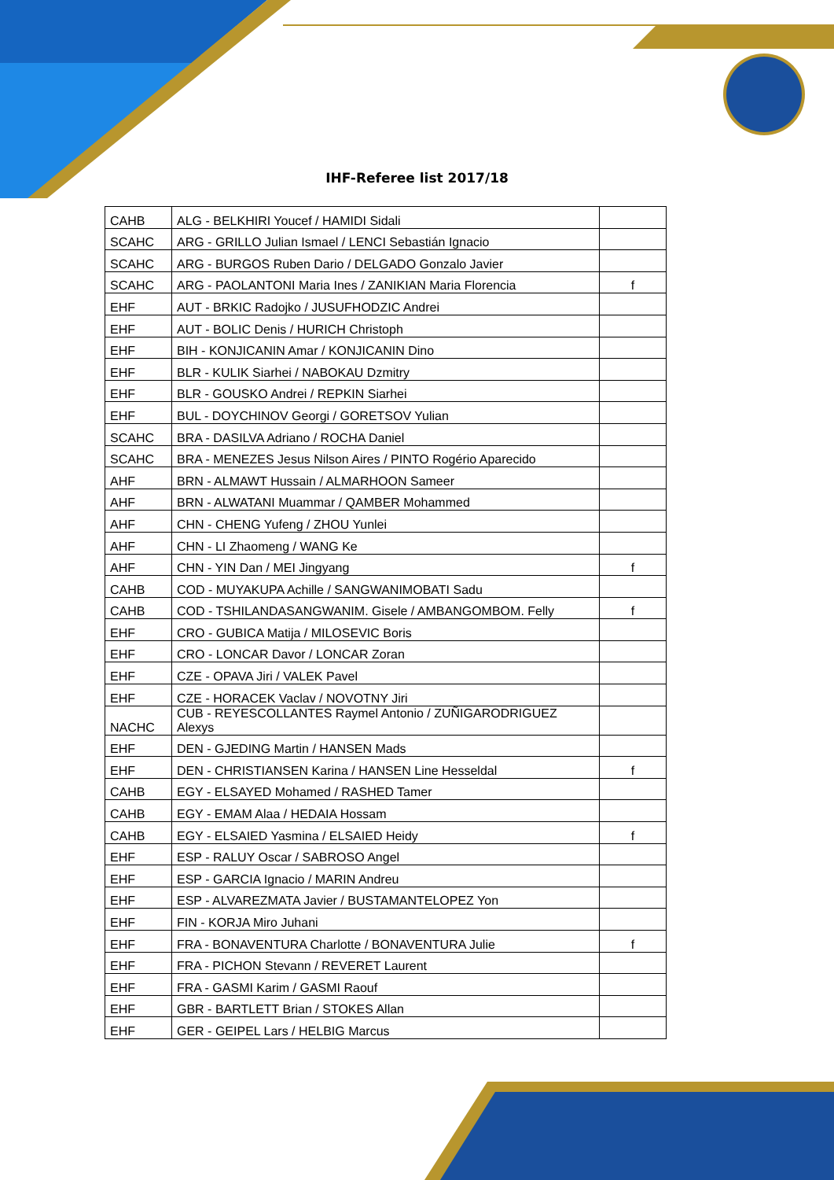IHF-Referee list 2017/18
| CAHB | ALG - BELKHIRI Youcef / HAMIDI Sidali | |
| SCAHC | ARG - GRILLO Julian Ismael / LENCI Sebastián Ignacio | |
| SCAHC | ARG - BURGOS Ruben Dario / DELGADO Gonzalo Javier | |
| SCAHC | ARG - PAOLANTONI Maria Ines / ZANIKIAN Maria Florencia | f |
| EHF | AUT - BRKIC Radojko / JUSUFHODZIC Andrei | |
| EHF | AUT - BOLIC Denis / HURICH Christoph | |
| EHF | BIH - KONJICANIN Amar / KONJICANIN Dino | |
| EHF | BLR - KULIK Siarhei / NABOKAU Dzmitry | |
| EHF | BLR - GOUSKO Andrei / REPKIN Siarhei | |
| EHF | BUL - DOYCHINOV Georgi / GORETSOV Yulian | |
| SCAHC | BRA - DASILVA Adriano / ROCHA Daniel | |
| SCAHC | BRA - MENEZES Jesus Nilson Aires / PINTO Rogério Aparecido | |
| AHF | BRN - ALMAWT Hussain / ALMARHOON Sameer | |
| AHF | BRN - ALWATANI Muammar / QAMBER Mohammed | |
| AHF | CHN - CHENG Yufeng / ZHOU Yunlei | |
| AHF | CHN - LI Zhaomeng / WANG Ke | |
| AHF | CHN - YIN Dan / MEI Jingyang | f |
| CAHB | COD - MUYAKUPA Achille / SANGWANIMOBATI Sadu | |
| CAHB | COD - TSHILANDASANGWANIM. Gisele / AMBANGOMBOM. Felly | f |
| EHF | CRO - GUBICA Matija / MILOSEVIC Boris | |
| EHF | CRO - LONCAR Davor / LONCAR Zoran | |
| EHF | CZE - OPAVA Jiri / VALEK Pavel | |
| EHF | CZE - HORACEK Vaclav / NOVOTNY Jiri | |
| NACHC | CUB - REYESCOLLANTES Raymel Antonio / ZUÑIGARODRIGUEZ Alexys | |
| EHF | DEN - GJEDING Martin / HANSEN Mads | |
| EHF | DEN - CHRISTIANSEN Karina / HANSEN Line Hesseldal | f |
| CAHB | EGY - ELSAYED Mohamed / RASHED Tamer | |
| CAHB | EGY - EMAM Alaa / HEDAIA Hossam | |
| CAHB | EGY - ELSAIED Yasmina / ELSAIED Heidy | f |
| EHF | ESP - RALUY Oscar / SABROSO Angel | |
| EHF | ESP - GARCIA Ignacio / MARIN Andreu | |
| EHF | ESP - ALVAREZMATA Javier / BUSTAMANTELOPEZ Yon | |
| EHF | FIN - KORJA Miro Juhani | |
| EHF | FRA - BONAVENTURA Charlotte / BONAVENTURA Julie | f |
| EHF | FRA - PICHON Stevann / REVERET Laurent | |
| EHF | FRA - GASMI Karim / GASMI Raouf | |
| EHF | GBR - BARTLETT Brian / STOKES Allan | |
| EHF | GER - GEIPEL Lars / HELBIG Marcus | |